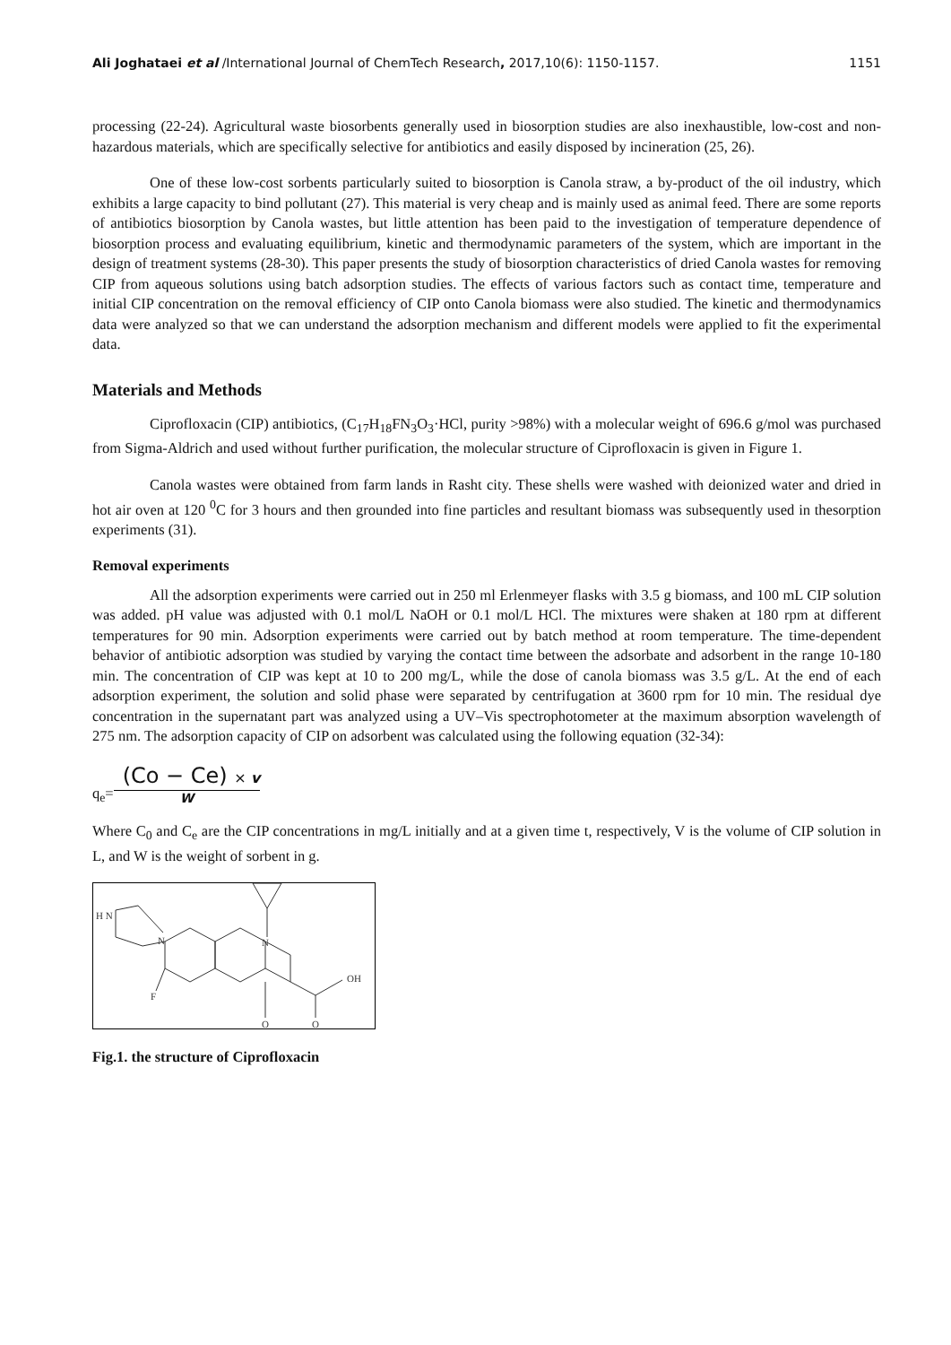Ali Joghataei et al /International Journal of ChemTech Research, 2017,10(6): 1150-1157. 1151
processing (22-24). Agricultural waste biosorbents generally used in biosorption studies are also inexhaustible, low-cost and non-hazardous materials, which are specifically selective for antibiotics and easily disposed by incineration (25, 26).
One of these low-cost sorbents particularly suited to biosorption is Canola straw, a by-product of the oil industry, which exhibits a large capacity to bind pollutant (27). This material is very cheap and is mainly used as animal feed. There are some reports of antibiotics biosorption by Canola wastes, but little attention has been paid to the investigation of temperature dependence of biosorption process and evaluating equilibrium, kinetic and thermodynamic parameters of the system, which are important in the design of treatment systems (28-30). This paper presents the study of biosorption characteristics of dried Canola wastes for removing CIP from aqueous solutions using batch adsorption studies. The effects of various factors such as contact time, temperature and initial CIP concentration on the removal efficiency of CIP onto Canola biomass were also studied. The kinetic and thermodynamics data were analyzed so that we can understand the adsorption mechanism and different models were applied to fit the experimental data.
Materials and Methods
Ciprofloxacin (CIP) antibiotics, (C<sub>17</sub>H<sub>18</sub>FN<sub>3</sub>O<sub>3</sub>·HCl, purity >98%) with a molecular weight of 696.6 g/mol was purchased from Sigma-Aldrich and used without further purification, the molecular structure of Ciprofloxacin is given in Figure 1.
Canola wastes were obtained from farm lands in Rasht city. These shells were washed with deionized water and dried in hot air oven at 120 <sup>0</sup>C for 3 hours and then grounded into fine particles and resultant biomass was subsequently used in thesorption experiments (31).
Removal experiments
All the adsorption experiments were carried out in 250 ml Erlenmeyer flasks with 3.5 g biomass, and 100 mL CIP solution was added. pH value was adjusted with 0.1 mol/L NaOH or 0.1 mol/L HCl. The mixtures were shaken at 180 rpm at different temperatures for 90 min. Adsorption experiments were carried out by batch method at room temperature. The time-dependent behavior of antibiotic adsorption was studied by varying the contact time between the adsorbate and adsorbent in the range 10-180 min. The concentration of CIP was kept at 10 to 200 mg/L, while the dose of canola biomass was 3.5 g/L. At the end of each adsorption experiment, the solution and solid phase were separated by centrifugation at 3600 rpm for 10 min. The residual dye concentration in the supernatant part was analyzed using a UV–Vis spectrophotometer at the maximum absorption wavelength of 275 nm. The adsorption capacity of CIP on adsorbent was calculated using the following equation (32-34):
q<sub>e</sub>=
(Co − Ce) × v
W
Where C<sub>0</sub> and C<sub>e</sub> are the CIP concentrations in mg/L initially and at a given time t, respectively, V is the volume of CIP solution in L, and W is the weight of sorbent in g.
H N
N
N
OH
F
O
O
Fig.1. the structure of Ciprofloxacin